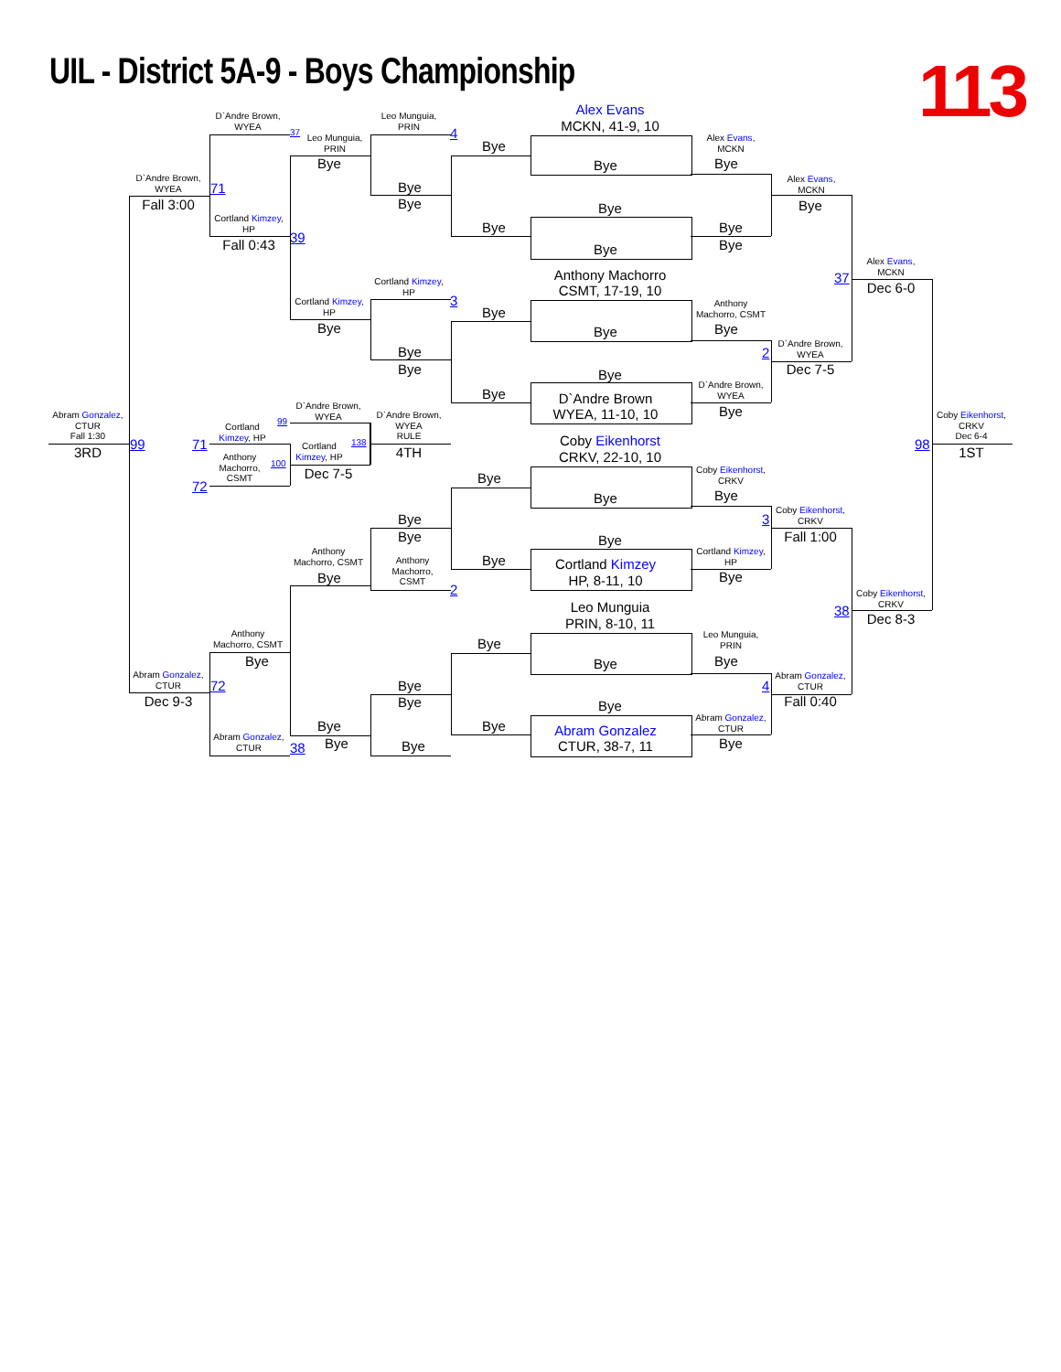UIL - District 5A-9 - Boys Championship
113
Abram Gonzalez,
CTUR
Fall 1:30
3RD
99
D`Andre Brown,
WYEA
Fall 3:00
71
Abram Gonzalez,
CTUR
Dec 9-3
72
D`Andre Brown,
WYEA
37
Cortland Kimzey,
HP
Fall 0:43
39
Cortland
Kimzey, HP
71
Anthony
Machorro,
CSMT
72
Anthony
Machorro, CSMT
Bye
Abram Gonzalez,
CTUR
38
Leo Munguia,
PRIN
Bye
Cortland Kimzey,
HP
Bye
D`Andre Brown,
WYEA
99
138
Cortland
Kimzey, HP
100
Dec 7-5
Anthony
Machorro, CSMT
Bye
Bye
Bye
Leo Munguia,
PRIN
4
Bye
Bye
Cortland Kimzey,
HP
3
Bye
Bye
D`Andre Brown,
WYEA
RULE
4TH
Bye
Bye
Anthony
Machorro,
CSMT
2
Bye
Bye
Bye
Alex Evans
MCKN, 41-9, 10
Bye
Bye
Bye
Bye
Bye
Anthony Machorro
CSMT, 17-19, 10
Bye
Bye
Bye
Bye
D`Andre Brown
WYEA, 11-10, 10
Coby Eikenhorst
CRKV, 22-10, 10
Bye
Bye
Bye
Bye
Cortland Kimzey
HP, 8-11, 10
Leo Munguia
PRIN, 8-10, 11
Bye
Bye
Bye
Bye
Abram Gonzalez
CTUR, 38-7, 11
Alex Evans,
MCKN
Bye
Bye
Bye
Anthony
Machorro, CSMT
Bye
2
D`Andre Brown,
WYEA
Bye
Coby Eikenhorst,
CRKV
Bye
3
Cortland Kimzey,
HP
Bye
Leo Munguia,
PRIN
Bye
4
Abram Gonzalez,
CTUR
Bye
Alex Evans,
MCKN
Bye
D`Andre Brown,
WYEA
Dec 7-5
Coby Eikenhorst,
CRKV
Fall 1:00
Abram Gonzalez,
CTUR
Fall 0:40
37
Alex Evans,
MCKN
Dec 6-0
38
Coby Eikenhorst,
CRKV
Dec 8-3
Coby Eikenhorst,
CRKV
Dec 6-4
98
1ST